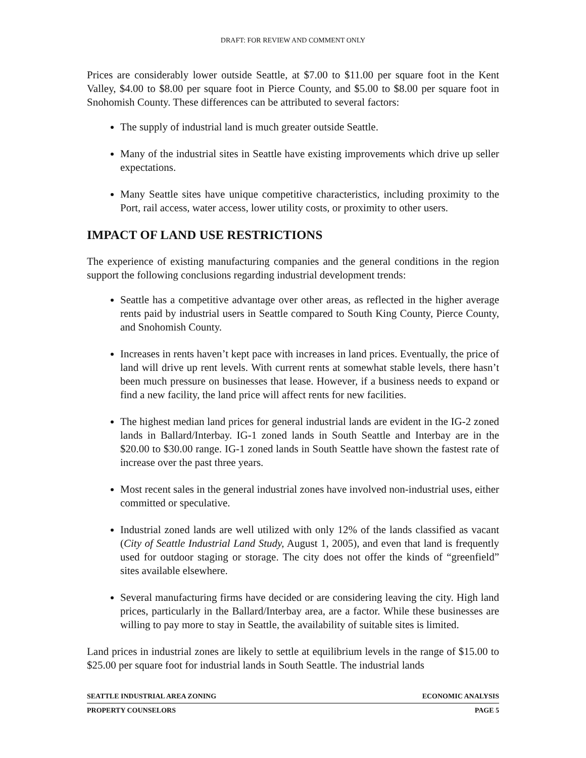DRAFT: FOR REVIEW AND COMMENT ONLY
Prices are considerably lower outside Seattle, at $7.00 to $11.00 per square foot in the Kent Valley, $4.00 to $8.00 per square foot in Pierce County, and $5.00 to $8.00 per square foot in Snohomish County. These differences can be attributed to several factors:
The supply of industrial land is much greater outside Seattle.
Many of the industrial sites in Seattle have existing improvements which drive up seller expectations.
Many Seattle sites have unique competitive characteristics, including proximity to the Port, rail access, water access, lower utility costs, or proximity to other users.
IMPACT OF LAND USE RESTRICTIONS
The experience of existing manufacturing companies and the general conditions in the region support the following conclusions regarding industrial development trends:
Seattle has a competitive advantage over other areas, as reflected in the higher average rents paid by industrial users in Seattle compared to South King County, Pierce County, and Snohomish County.
Increases in rents haven’t kept pace with increases in land prices. Eventually, the price of land will drive up rent levels. With current rents at somewhat stable levels, there hasn’t been much pressure on businesses that lease. However, if a business needs to expand or find a new facility, the land price will affect rents for new facilities.
The highest median land prices for general industrial lands are evident in the IG-2 zoned lands in Ballard/Interbay. IG-1 zoned lands in South Seattle and Interbay are in the $20.00 to $30.00 range. IG-1 zoned lands in South Seattle have shown the fastest rate of increase over the past three years.
Most recent sales in the general industrial zones have involved non-industrial uses, either committed or speculative.
Industrial zoned lands are well utilized with only 12% of the lands classified as vacant (City of Seattle Industrial Land Study, August 1, 2005), and even that land is frequently used for outdoor staging or storage. The city does not offer the kinds of “greenfield” sites available elsewhere.
Several manufacturing firms have decided or are considering leaving the city. High land prices, particularly in the Ballard/Interbay area, are a factor. While these businesses are willing to pay more to stay in Seattle, the availability of suitable sites is limited.
Land prices in industrial zones are likely to settle at equilibrium levels in the range of $15.00 to $25.00 per square foot for industrial lands in South Seattle. The industrial lands
SEATTLE INDUSTRIAL AREA ZONING ECONOMIC ANALYSIS
PROPERTY COUNSELORS PAGE 5